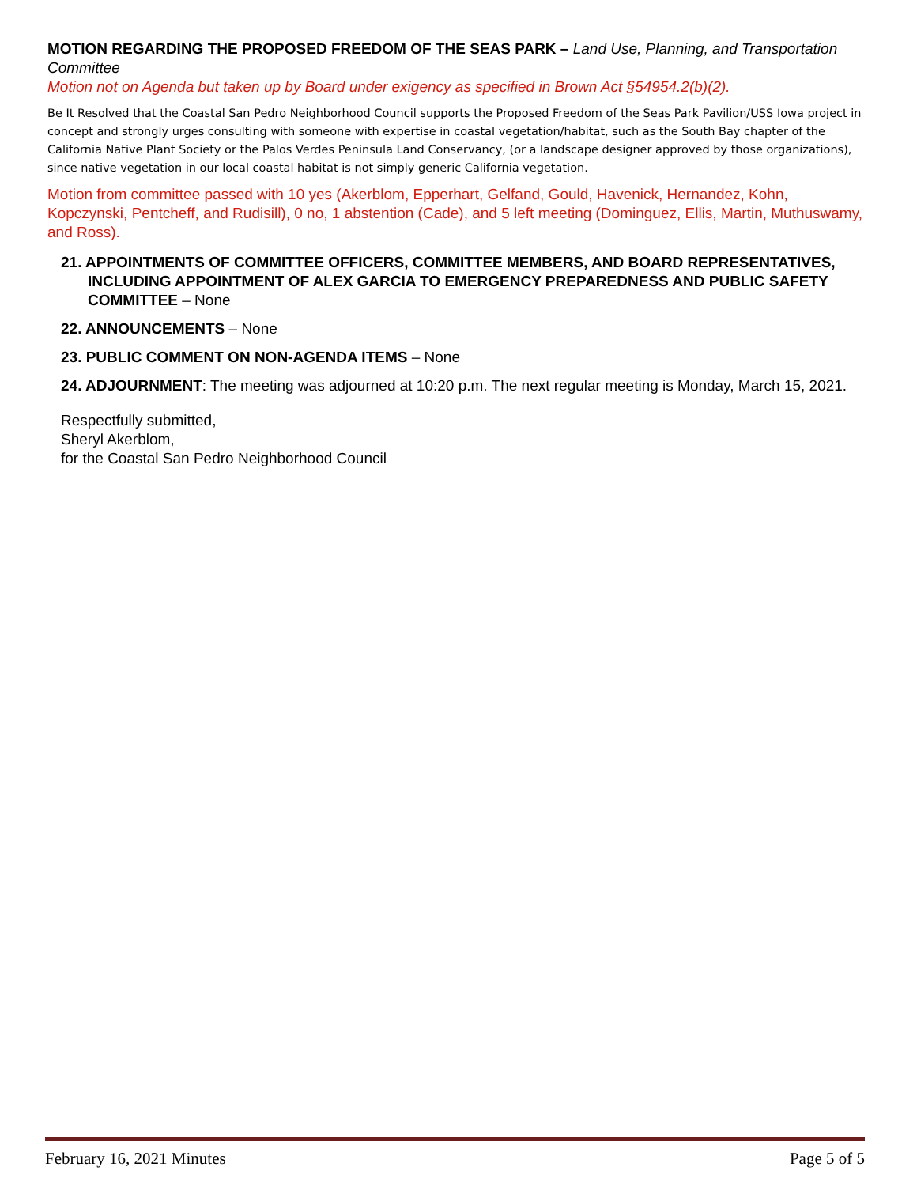MOTION REGARDING THE PROPOSED FREEDOM OF THE SEAS PARK – Land Use, Planning, and Transportation Committee
Motion not on Agenda but taken up by Board under exigency as specified in Brown Act §54954.2(b)(2).
Be It Resolved that the Coastal San Pedro Neighborhood Council supports the Proposed Freedom of the Seas Park Pavilion/USS Iowa project in concept and strongly urges consulting with someone with expertise in coastal vegetation/habitat, such as the South Bay chapter of the California Native Plant Society or the Palos Verdes Peninsula Land Conservancy, (or a landscape designer approved by those organizations), since native vegetation in our local coastal habitat is not simply generic California vegetation.
Motion from committee passed with 10 yes (Akerblom, Epperhart, Gelfand, Gould, Havenick, Hernandez, Kohn, Kopczynski, Pentcheff, and Rudisill), 0 no, 1 abstention (Cade), and 5 left meeting (Dominguez, Ellis, Martin, Muthuswamy, and Ross).
21. APPOINTMENTS OF COMMITTEE OFFICERS, COMMITTEE MEMBERS, AND BOARD REPRESENTATIVES, INCLUDING APPOINTMENT OF ALEX GARCIA TO EMERGENCY PREPAREDNESS AND PUBLIC SAFETY COMMITTEE – None
22. ANNOUNCEMENTS – None
23. PUBLIC COMMENT ON NON-AGENDA ITEMS – None
24. ADJOURNMENT: The meeting was adjourned at 10:20 p.m. The next regular meeting is Monday, March 15, 2021.
Respectfully submitted,
Sheryl Akerblom,
for the Coastal San Pedro Neighborhood Council
February 16, 2021 Minutes Page 5 of 5